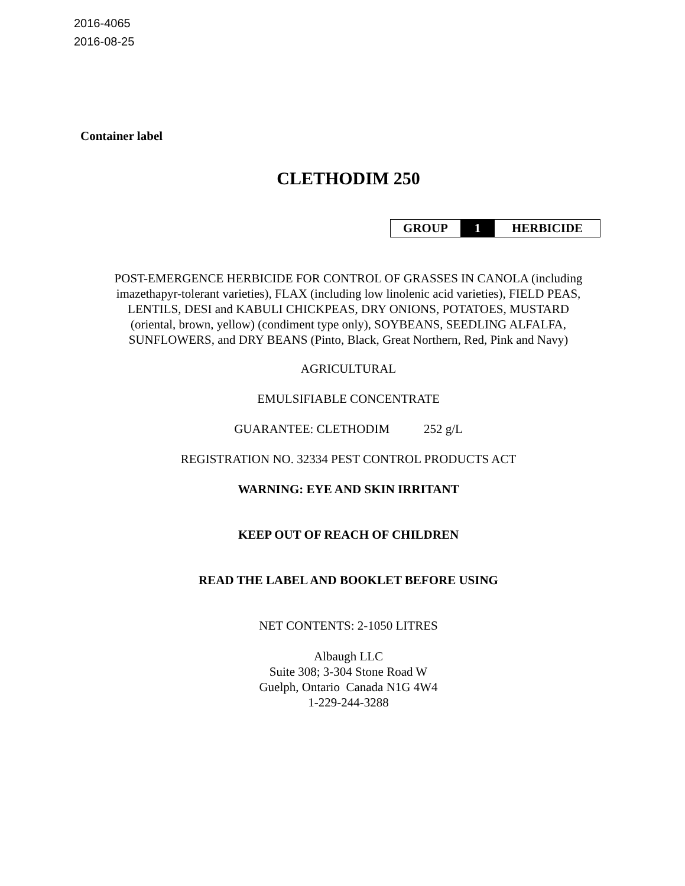2016-4065
2016-08-25
Container label
CLETHODIM 250
| GROUP | 1 | HERBICIDE |
POST-EMERGENCE HERBICIDE FOR CONTROL OF GRASSES IN CANOLA (including
imazethapyr-tolerant varieties), FLAX (including low linolenic acid varieties), FIELD PEAS,
LENTILS, DESI and KABULI CHICKPEAS, DRY ONIONS, POTATOES, MUSTARD
(oriental, brown, yellow) (condiment type only), SOYBEANS, SEEDLING ALFALFA,
SUNFLOWERS, and DRY BEANS (Pinto, Black, Great Northern, Red, Pink and Navy)
AGRICULTURAL
EMULSIFIABLE CONCENTRATE
GUARANTEE: CLETHODIM 252 g/L
REGISTRATION NO. 32334 PEST CONTROL PRODUCTS ACT
WARNING: EYE AND SKIN IRRITANT
KEEP OUT OF REACH OF CHILDREN
READ THE LABEL AND BOOKLET BEFORE USING
NET CONTENTS: 2-1050 LITRES
Albaugh LLC
Suite 308; 3-304 Stone Road W
Guelph, Ontario Canada N1G 4W4
1-229-244-3288